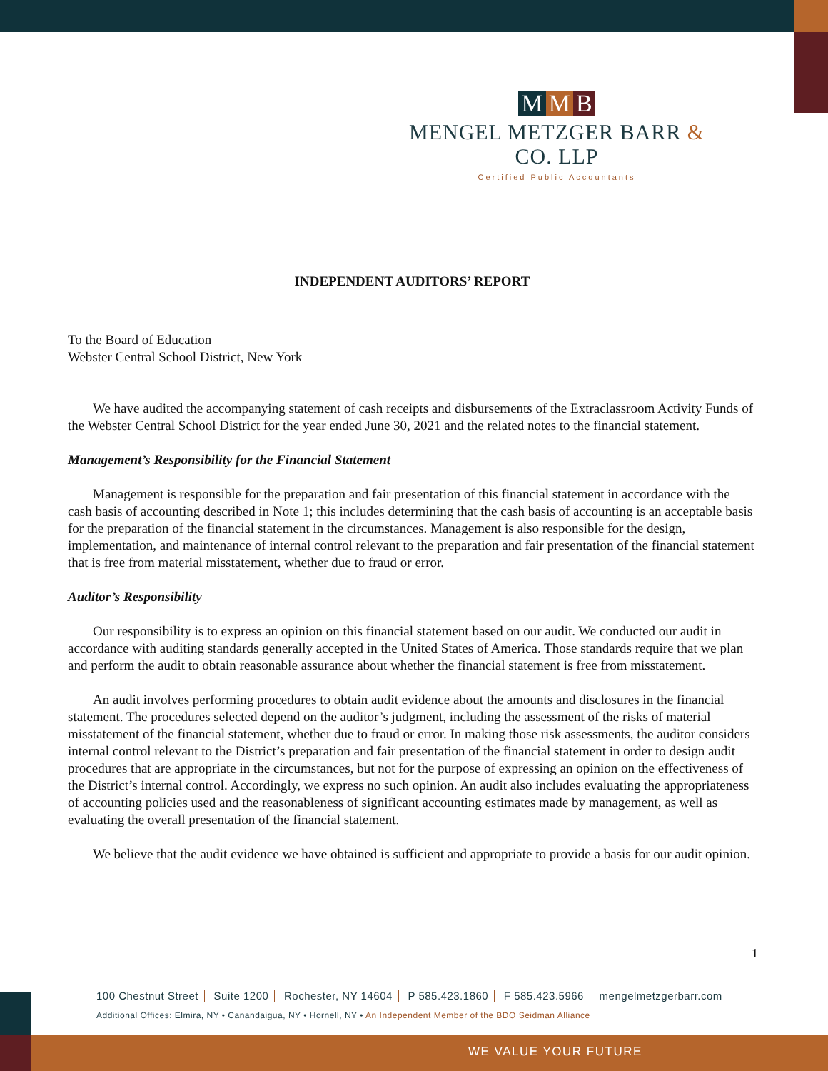M M B
MENGEL METZGER BARR & CO. LLP
Certified Public Accountants
INDEPENDENT AUDITORS’ REPORT
To the Board of Education
Webster Central School District, New York
We have audited the accompanying statement of cash receipts and disbursements of the Extraclassroom Activity Funds of the Webster Central School District for the year ended June 30, 2021 and the related notes to the financial statement.
Management’s Responsibility for the Financial Statement
Management is responsible for the preparation and fair presentation of this financial statement in accordance with the cash basis of accounting described in Note 1; this includes determining that the cash basis of accounting is an acceptable basis for the preparation of the financial statement in the circumstances. Management is also responsible for the design, implementation, and maintenance of internal control relevant to the preparation and fair presentation of the financial statement that is free from material misstatement, whether due to fraud or error.
Auditor’s Responsibility
Our responsibility is to express an opinion on this financial statement based on our audit. We conducted our audit in accordance with auditing standards generally accepted in the United States of America. Those standards require that we plan and perform the audit to obtain reasonable assurance about whether the financial statement is free from misstatement.
An audit involves performing procedures to obtain audit evidence about the amounts and disclosures in the financial statement. The procedures selected depend on the auditor’s judgment, including the assessment of the risks of material misstatement of the financial statement, whether due to fraud or error. In making those risk assessments, the auditor considers internal control relevant to the District’s preparation and fair presentation of the financial statement in order to design audit procedures that are appropriate in the circumstances, but not for the purpose of expressing an opinion on the effectiveness of the District’s internal control. Accordingly, we express no such opinion. An audit also includes evaluating the appropriateness of accounting policies used and the reasonableness of significant accounting estimates made by management, as well as evaluating the overall presentation of the financial statement.
We believe that the audit evidence we have obtained is sufficient and appropriate to provide a basis for our audit opinion.
1
100 Chestnut Street Suite 1200 Rochester, NY 14604 P 585.423.1860 F 585.423.5966 mengelmetzgerbarr.com
Additional Offices: Elmira, NY • Canandaigua, NY • Hornell, NY • An Independent Member of the BDO Seidman Alliance
WE VALUE YOUR FUTURE